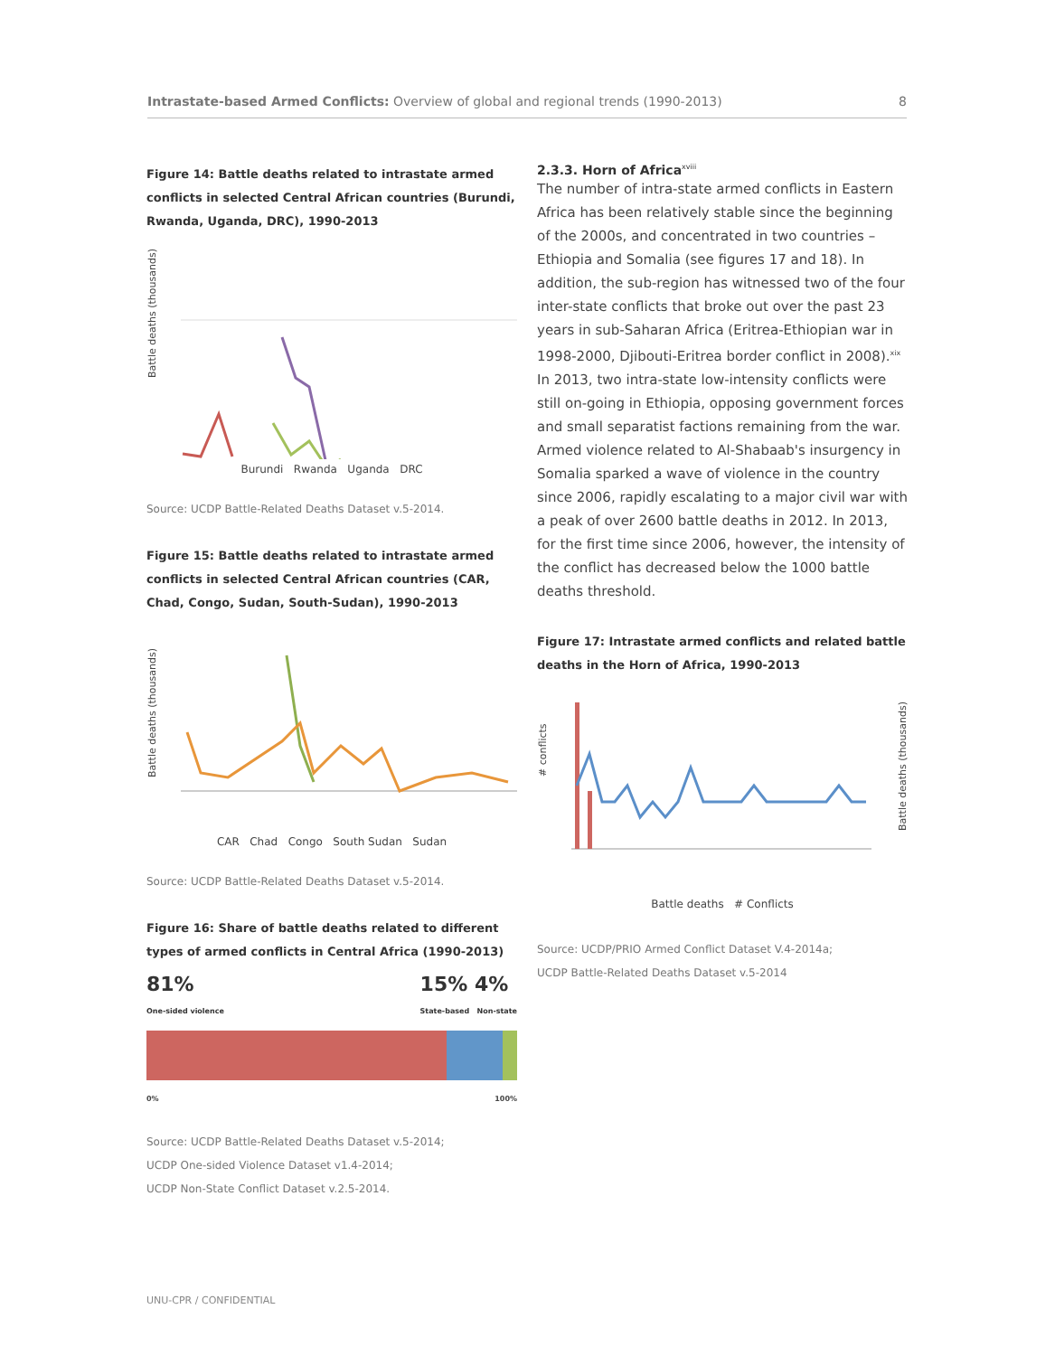Intrastate-based Armed Conflicts: Overview of global and regional trends (1990-2013) 8
Figure 14: Battle deaths related to intrastate armed conflicts in selected Central African countries (Burundi, Rwanda, Uganda, DRC), 1990-2013
Battle deaths (thousands)
Burundi Rwanda Uganda DRC
Source: UCDP Battle-Related Deaths Dataset v.5-2014.
Figure 15: Battle deaths related to intrastate armed conflicts in selected Central African countries (CAR, Chad, Congo, Sudan, South-Sudan), 1990-2013
Battle deaths (thousands)
CAR Chad Congo South Sudan Sudan
Source: UCDP Battle-Related Deaths Dataset v.5-2014.
Figure 16: Share of battle deaths related to different types of armed conflicts in Central Africa (1990-2013)
81%
One-sided violence 15% 4%
State-based Non-state
0% 100%
Source: UCDP Battle-Related Deaths Dataset v.5-2014;
UCDP One-sided Violence Dataset v1.4-2014;
UCDP Non-State Conflict Dataset v.2.5-2014.
2.3.3. Horn of Africa<sup>xviii</sup>
The number of intra-state armed conflicts in Eastern Africa has been relatively stable since the beginning of the 2000s, and concentrated in two countries – Ethiopia and Somalia (see figures 17 and 18). In addition, the sub-region has witnessed two of the four inter-state conflicts that broke out over the past 23 years in sub-Saharan Africa (Eritrea-Ethiopian war in 1998-2000, Djibouti-Eritrea border conflict in 2008).<sup>xix</sup> In 2013, two intra-state low-intensity conflicts were still on-going in Ethiopia, opposing government forces and small separatist factions remaining from the war. Armed violence related to Al-Shabaab's insurgency in Somalia sparked a wave of violence in the country since 2006, rapidly escalating to a major civil war with a peak of over 2600 battle deaths in 2012. In 2013, for the first time since 2006, however, the intensity of the conflict has decreased below the 1000 battle deaths threshold.
Figure 17: Intrastate armed conflicts and related battle deaths in the Horn of Africa, 1990-2013
# conflicts
Battle deaths (thousands)
Battle deaths # Conflicts
Source: UCDP/PRIO Armed Conflict Dataset V.4-2014a;
UCDP Battle-Related Deaths Dataset v.5-2014
UNU-CPR / CONFIDENTIAL